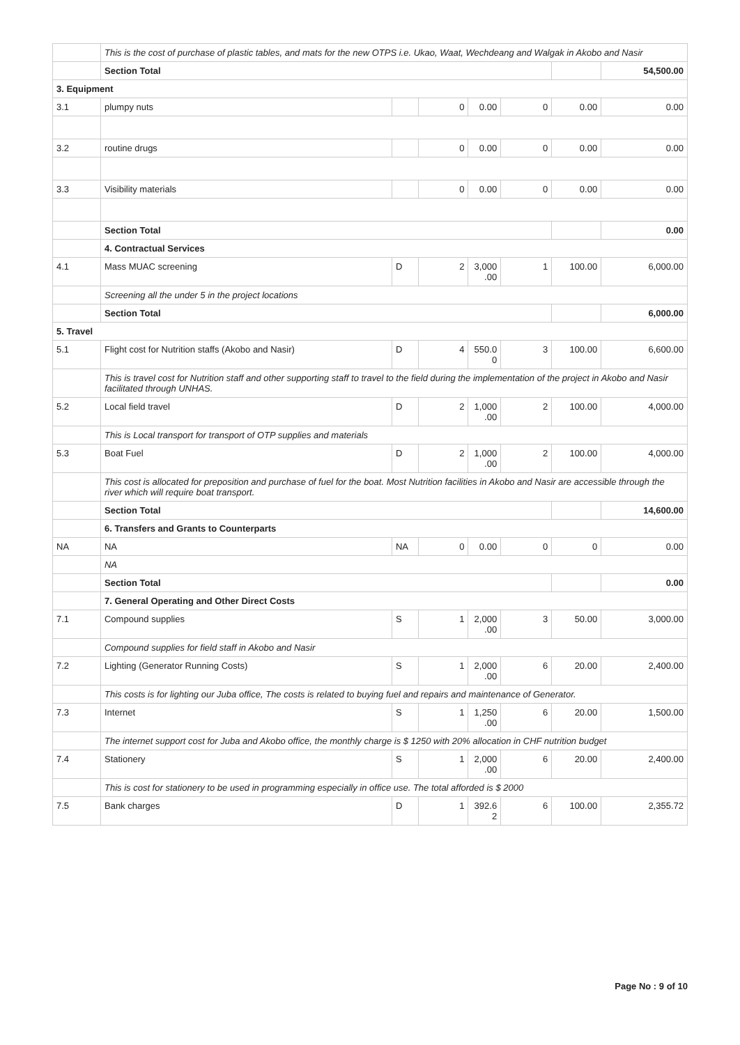| | This is the cost of purchase of plastic tables, and mats for the new OTPS i.e. Ukao, Waat, Wechdeang and Walgak in Akobo and Nasir | | | | | | |
| | Section Total | | | | | | 54,500.00 |
| 3. Equipment | | | | | | | |
| 3.1 | plumpy nuts | | 0 | 0.00 | 0 | 0.00 | 0.00 |
| 3.2 | routine drugs | | 0 | 0.00 | 0 | 0.00 | 0.00 |
| 3.3 | Visibility materials | | 0 | 0.00 | 0 | 0.00 | 0.00 |
| | Section Total | | | | | | 0.00 |
| | 4. Contractual Services | | | | | | |
| 4.1 | Mass MUAC screening | D | 2 | 3,000 .00 | 1 | 100.00 | 6,000.00 |
| | Screening all the under 5 in the project locations | | | | | | |
| | Section Total | | | | | | 6,000.00 |
| 5. Travel | | | | | | | |
| 5.1 | Flight cost for Nutrition staffs (Akobo and Nasir) | D | 4 | 550.0 0 | 3 | 100.00 | 6,600.00 |
| | This is travel cost for Nutrition staff and other supporting staff to travel to the field during the implementation of the project in Akobo and Nasir facilitated through UNHAS. | | | | | | |
| 5.2 | Local field travel | D | 2 | 1,000 .00 | 2 | 100.00 | 4,000.00 |
| | This is Local transport for transport of OTP supplies and materials | | | | | | |
| 5.3 | Boat Fuel | D | 2 | 1,000 .00 | 2 | 100.00 | 4,000.00 |
| | This cost is allocated for preposition and purchase of fuel for the boat. Most Nutrition facilities in Akobo and Nasir are accessible through the river which will require boat transport. | | | | | | |
| | Section Total | | | | | | 14,600.00 |
| | 6. Transfers and Grants to Counterparts | | | | | | |
| NA | NA | NA | 0 | 0.00 | 0 | 0 | 0.00 |
| | NA | | | | | | |
| | Section Total | | | | | | 0.00 |
| | 7. General Operating and Other Direct Costs | | | | | | |
| 7.1 | Compound supplies | S | 1 | 2,000 .00 | 3 | 50.00 | 3,000.00 |
| | Compound supplies for field staff in Akobo and Nasir | | | | | | |
| 7.2 | Lighting (Generator Running Costs) | S | 1 | 2,000 .00 | 6 | 20.00 | 2,400.00 |
| | This costs is for lighting our Juba office, The costs is related to buying fuel and repairs and maintenance of Generator. | | | | | | |
| 7.3 | Internet | S | 1 | 1,250 .00 | 6 | 20.00 | 1,500.00 |
| | The internet support cost for Juba and Akobo office, the monthly charge is $ 1250 with 20% allocation in CHF nutrition budget | | | | | | |
| 7.4 | Stationery | S | 1 | 2,000 .00 | 6 | 20.00 | 2,400.00 |
| | This is cost for stationery to be used in programming especially in office use. The total afforded is $ 2000 | | | | | | |
| 7.5 | Bank charges | D | 1 | 392.6 2 | 6 | 100.00 | 2,355.72 |
Page No : 9 of 10